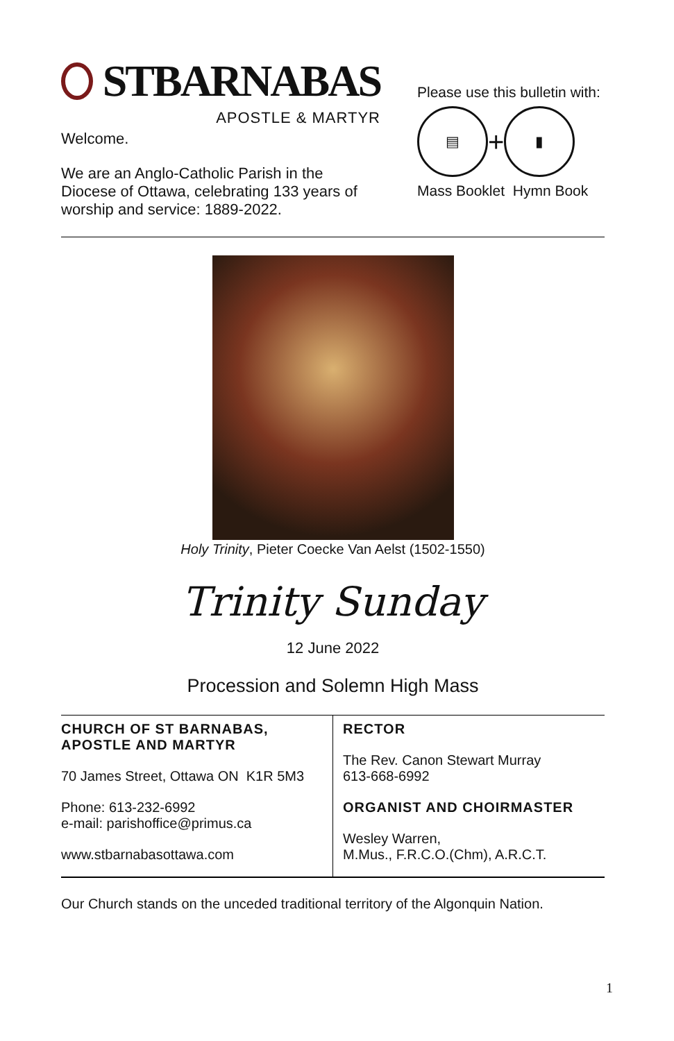STBARNABAS
APOSTLE & MARTYR
Welcome.
We are an Anglo-Catholic Parish in the Diocese of Ottawa, celebrating 133 years of worship and service: 1889-2022.
Please use this bulletin with:
▤
+
▮
Mass Booklet Hymn Book
Holy Trinity, Pieter Coecke Van Aelst (1502-1550)
Trinity Sunday
12 June 2022
Procession and Solemn High Mass
| CHURCH OF ST BARNABAS, APOSTLE AND MARTYR 70 James Street, Ottawa ON K1R 5M3 Phone: 613-232-6992 e-mail: parishoffice@primus.ca www.stbarnabasottawa.com | RECTOR The Rev. Canon Stewart Murray 613-668-6992 ORGANIST AND CHOIRMASTER Wesley Warren, M.Mus., F.R.C.O.(Chm), A.R.C.T. |
Our Church stands on the unceded traditional territory of the Algonquin Nation.
1